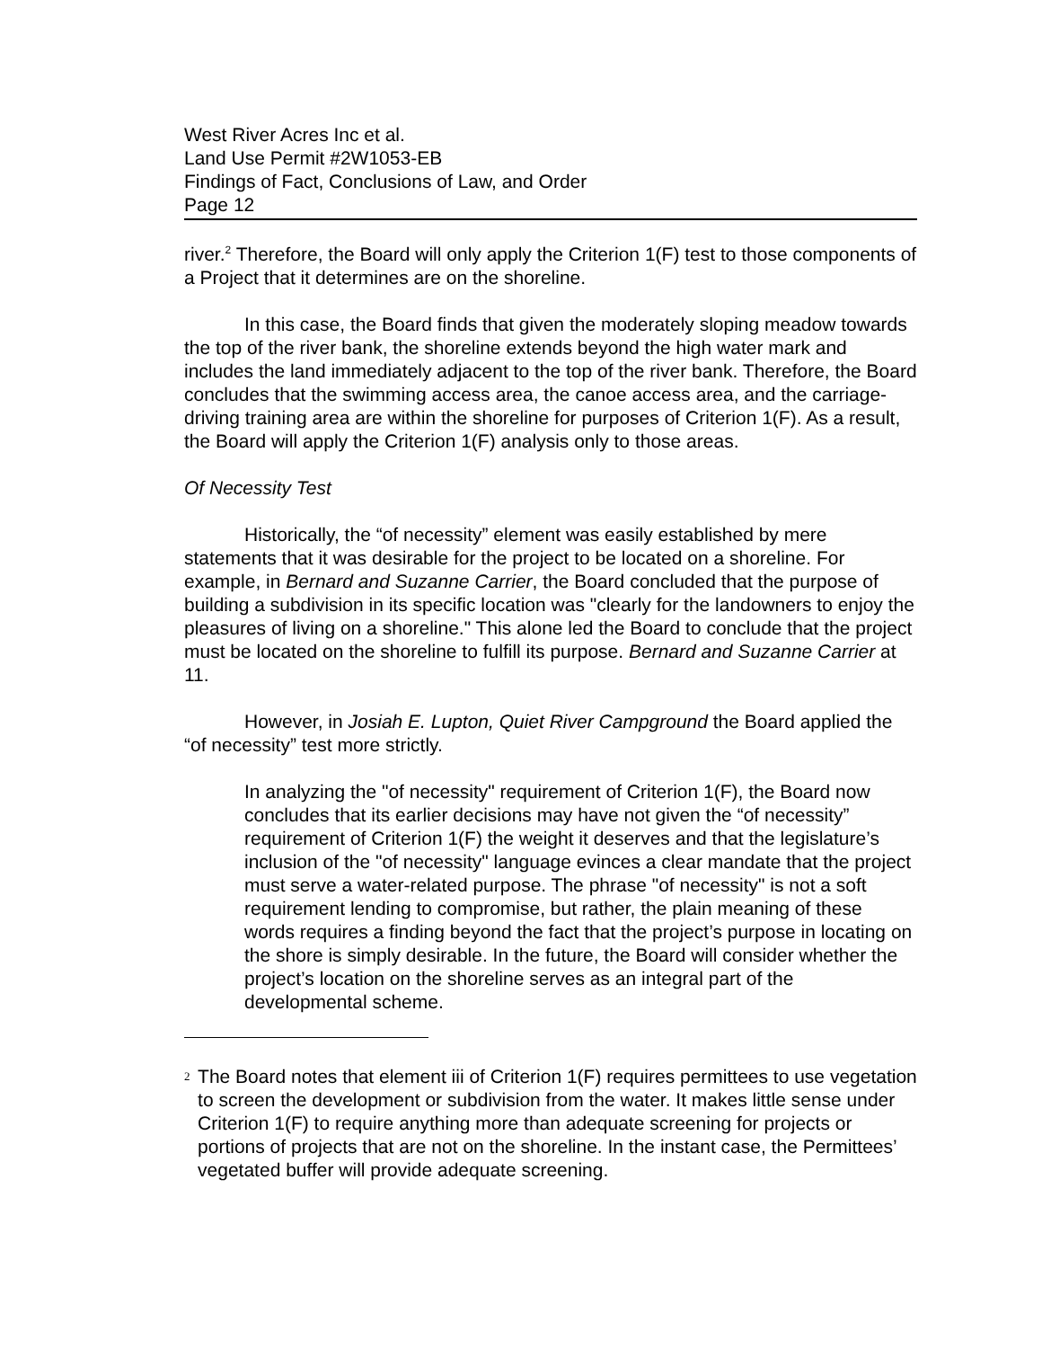West River Acres Inc et al.
Land Use Permit #2W1053-EB
Findings of Fact, Conclusions of Law, and Order
Page 12
river.<sup>2</sup> Therefore, the Board will only apply the Criterion 1(F) test to those components of a Project that it determines are on the shoreline.
In this case, the Board finds that given the moderately sloping meadow towards the top of the river bank, the shoreline extends beyond the high water mark and includes the land immediately adjacent to the top of the river bank. Therefore, the Board concludes that the swimming access area, the canoe access area, and the carriage-driving training area are within the shoreline for purposes of Criterion 1(F). As a result, the Board will apply the Criterion 1(F) analysis only to those areas.
Of Necessity Test
Historically, the “of necessity” element was easily established by mere statements that it was desirable for the project to be located on a shoreline. For example, in Bernard and Suzanne Carrier, the Board concluded that the purpose of building a subdivision in its specific location was "clearly for the landowners to enjoy the pleasures of living on a shoreline." This alone led the Board to conclude that the project must be located on the shoreline to fulfill its purpose. Bernard and Suzanne Carrier at 11.
However, in Josiah E. Lupton, Quiet River Campground the Board applied the “of necessity” test more strictly.
In analyzing the "of necessity" requirement of Criterion 1(F), the Board now concludes that its earlier decisions may have not given the “of necessity” requirement of Criterion 1(F) the weight it deserves and that the legislature’s inclusion of the "of necessity" language evinces a clear mandate that the project must serve a water-related purpose. The phrase "of necessity" is not a soft requirement lending to compromise, but rather, the plain meaning of these words requires a finding beyond the fact that the project’s purpose in locating on the shore is simply desirable. In the future, the Board will consider whether the project’s location on the shoreline serves as an integral part of the developmental scheme.
<sup>2</sup>
The Board notes that element iii of Criterion 1(F) requires permittees to use vegetation to screen the development or subdivision from the water. It makes little sense under Criterion 1(F) to require anything more than adequate screening for projects or portions of projects that are not on the shoreline. In the instant case, the Permittees’ vegetated buffer will provide adequate screening.